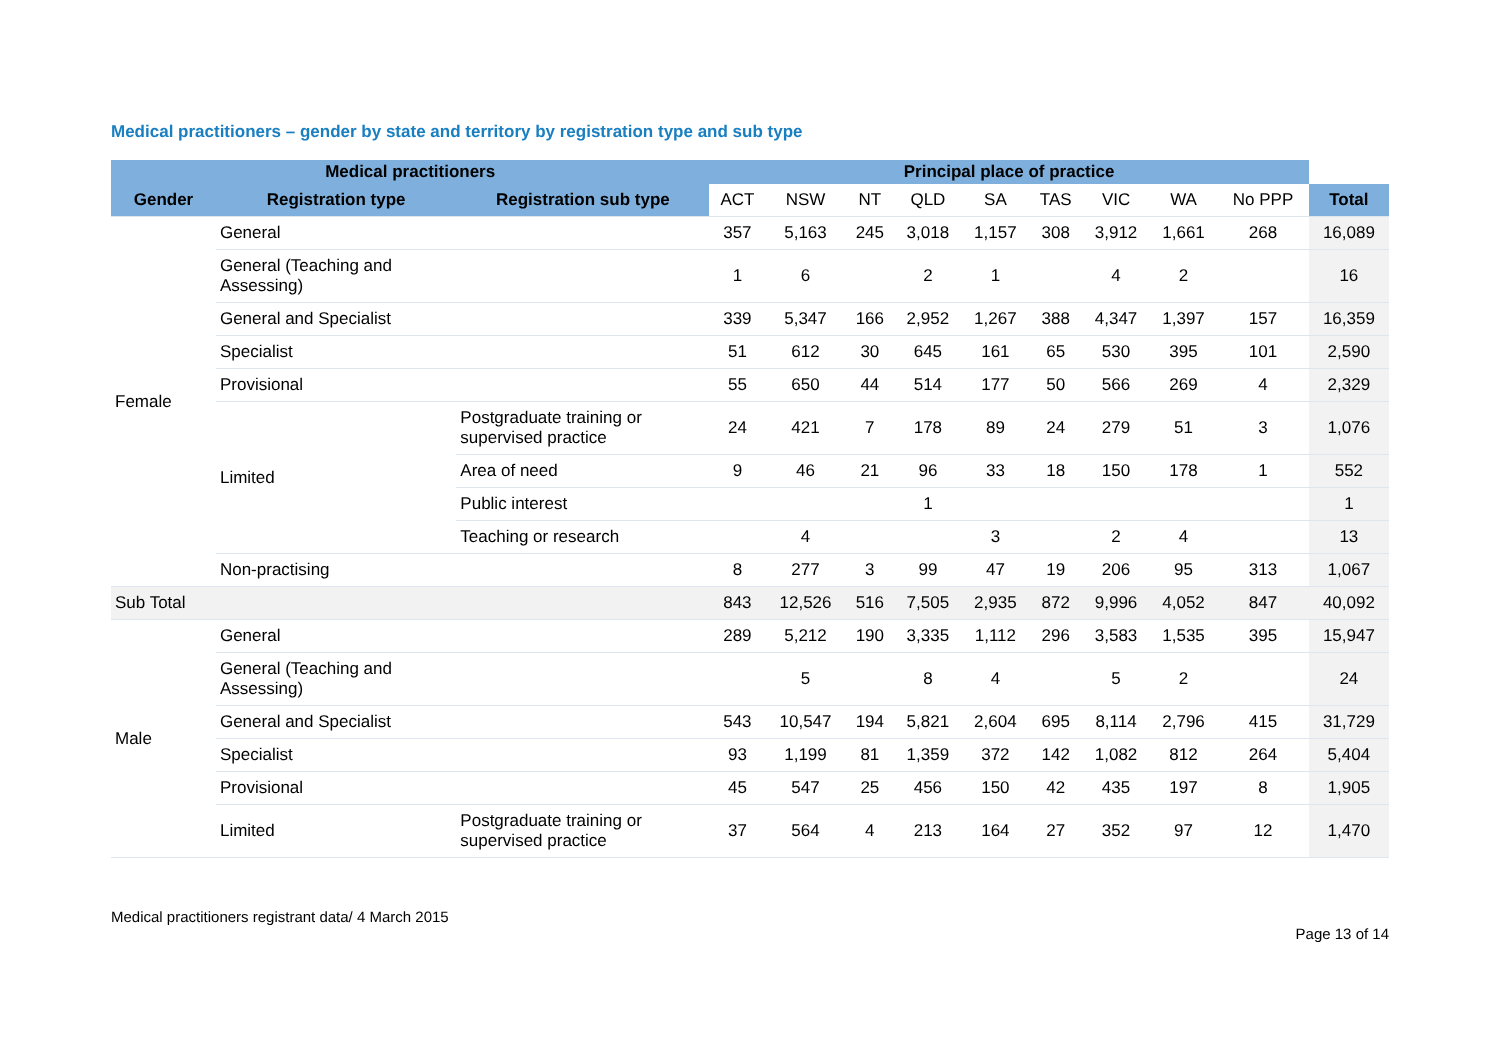Medical practitioners – gender by state and territory by registration type and sub type
| Medical practitioners | | | Principal place of practice | | | | | | | | | |
| Gender | Registration type | Registration sub type | ACT | NSW | NT | QLD | SA | TAS | VIC | WA | No PPP | Total |
| Female | General | | 357 | 5,163 | 245 | 3,018 | 1,157 | 308 | 3,912 | 1,661 | 268 | 16,089 |
| | General (Teaching and Assessing) | | 1 | 6 | | 2 | 1 | | 4 | 2 | | 16 |
| | General and Specialist | | 339 | 5,347 | 166 | 2,952 | 1,267 | 388 | 4,347 | 1,397 | 157 | 16,359 |
| | Specialist | | 51 | 612 | 30 | 645 | 161 | 65 | 530 | 395 | 101 | 2,590 |
| | Provisional | | 55 | 650 | 44 | 514 | 177 | 50 | 566 | 269 | 4 | 2,329 |
| | Limited | Postgraduate training or supervised practice | 24 | 421 | 7 | 178 | 89 | 24 | 279 | 51 | 3 | 1,076 |
| | | Area of need | 9 | 46 | 21 | 96 | 33 | 18 | 150 | 178 | 1 | 552 |
| | | Public interest | | | | 1 | | | | | | 1 |
| | | Teaching or research | | 4 | | | 3 | | 2 | 4 | | 13 |
| | Non-practising | | 8 | 277 | 3 | 99 | 47 | 19 | 206 | 95 | 313 | 1,067 |
| Sub Total | | | 843 | 12,526 | 516 | 7,505 | 2,935 | 872 | 9,996 | 4,052 | 847 | 40,092 |
| Male | General | | 289 | 5,212 | 190 | 3,335 | 1,112 | 296 | 3,583 | 1,535 | 395 | 15,947 |
| | General (Teaching and Assessing) | | | 5 | | 8 | 4 | | 5 | 2 | | 24 |
| | General and Specialist | | 543 | 10,547 | 194 | 5,821 | 2,604 | 695 | 8,114 | 2,796 | 415 | 31,729 |
| | Specialist | | 93 | 1,199 | 81 | 1,359 | 372 | 142 | 1,082 | 812 | 264 | 5,404 |
| | Provisional | | 45 | 547 | 25 | 456 | 150 | 42 | 435 | 197 | 8 | 1,905 |
| | Limited | Postgraduate training or supervised practice | 37 | 564 | 4 | 213 | 164 | 27 | 352 | 97 | 12 | 1,470 |
Medical practitioners registrant data/ 4 March 2015
Page 13 of 14